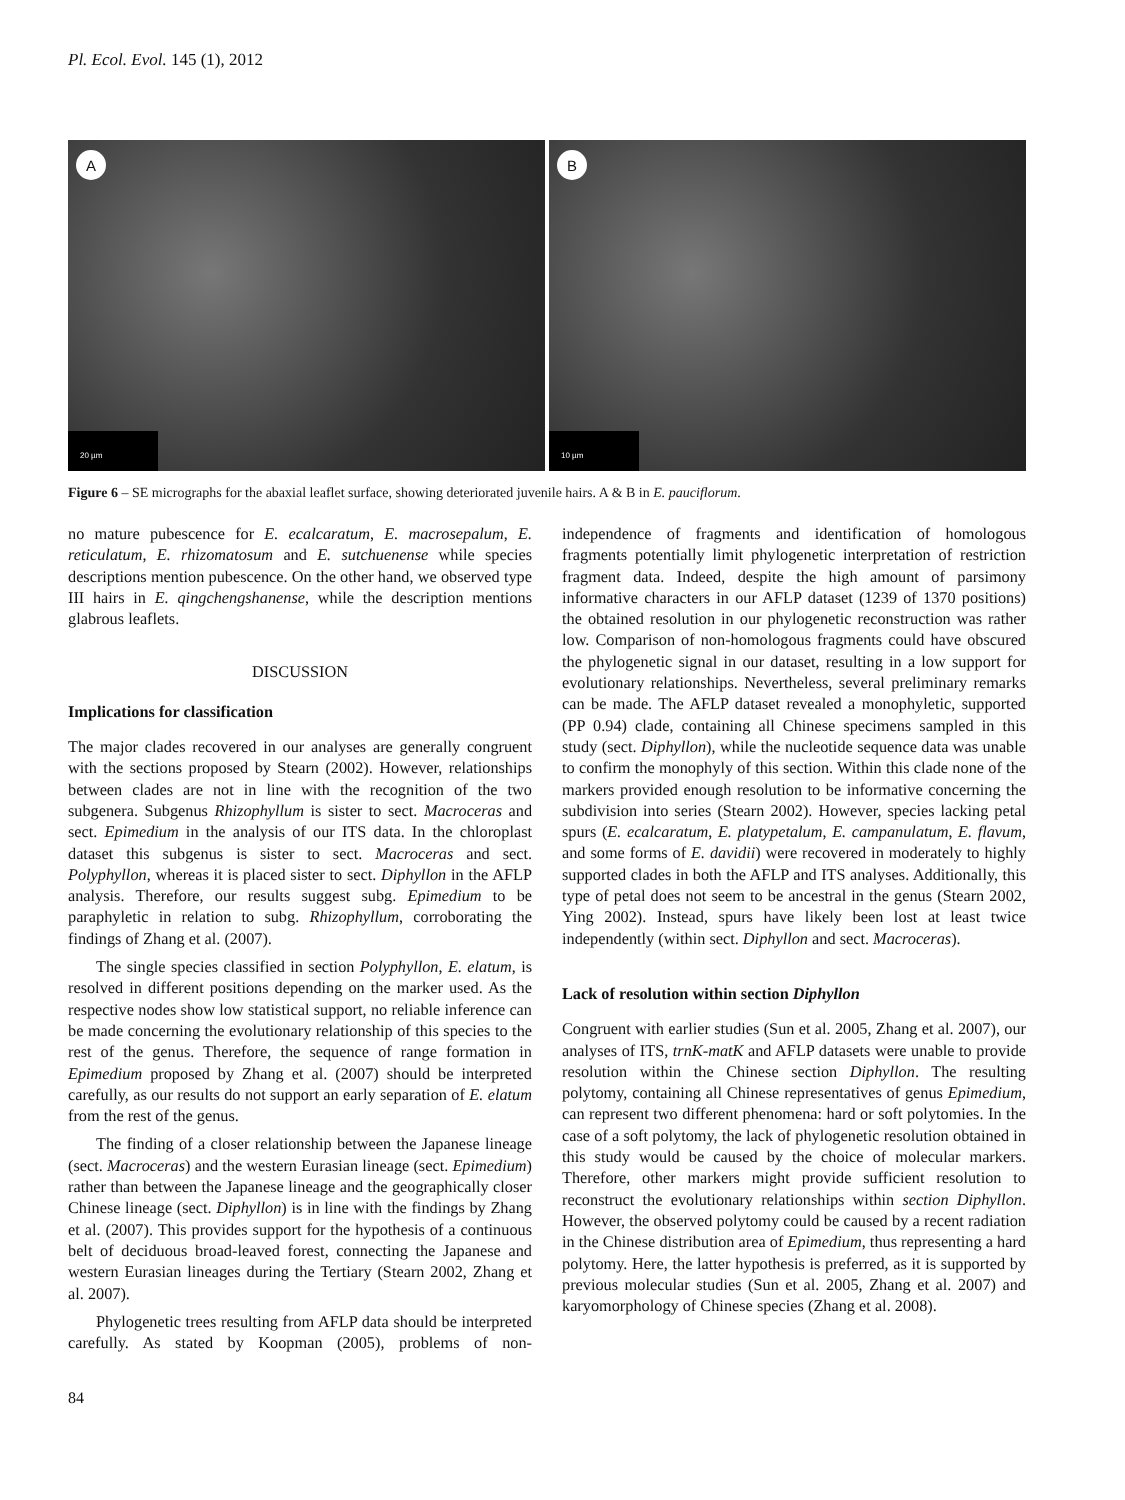Pl. Ecol. Evol. 145 (1), 2012
A
20 µm
B
10 µm
Figure 6 – SE micrographs for the abaxial leaflet surface, showing deteriorated juvenile hairs. A & B in E. pauciflorum.
no mature pubescence for E. ecalcaratum, E. macrosepalum, E. reticulatum, E. rhizomatosum and E. sutchuenense while species descriptions mention pubescence. On the other hand, we observed type III hairs in E. qingchengshanense, while the description mentions glabrous leaflets.
DISCUSSION
Implications for classification
The major clades recovered in our analyses are generally congruent with the sections proposed by Stearn (2002). However, relationships between clades are not in line with the recognition of the two subgenera. Subgenus Rhizophyllum is sister to sect. Macroceras and sect. Epimedium in the analysis of our ITS data. In the chloroplast dataset this subgenus is sister to sect. Macroceras and sect. Polyphyllon, whereas it is placed sister to sect. Diphyllon in the AFLP analysis. Therefore, our results suggest subg. Epimedium to be paraphyletic in relation to subg. Rhizophyllum, corroborating the findings of Zhang et al. (2007).
The single species classified in section Polyphyllon, E. elatum, is resolved in different positions depending on the marker used. As the respective nodes show low statistical support, no reliable inference can be made concerning the evolutionary relationship of this species to the rest of the genus. Therefore, the sequence of range formation in Epimedium proposed by Zhang et al. (2007) should be interpreted carefully, as our results do not support an early separation of E. elatum from the rest of the genus.
The finding of a closer relationship between the Japanese lineage (sect. Macroceras) and the western Eurasian lineage (sect. Epimedium) rather than between the Japanese lineage and the geographically closer Chinese lineage (sect. Diphyllon) is in line with the findings by Zhang et al. (2007). This provides support for the hypothesis of a continuous belt of deciduous broad-leaved forest, connecting the Japanese and western Eurasian lineages during the Tertiary (Stearn 2002, Zhang et al. 2007).
Phylogenetic trees resulting from AFLP data should be interpreted carefully. As stated by Koopman (2005), problems of non-independence of fragments and identification of homologous fragments potentially limit phylogenetic interpretation of restriction fragment data. Indeed, despite the high amount of parsimony informative characters in our AFLP dataset (1239 of 1370 positions) the obtained resolution in our phylogenetic reconstruction was rather low. Comparison of non-homologous fragments could have obscured the phylogenetic signal in our dataset, resulting in a low support for evolutionary relationships. Nevertheless, several preliminary remarks can be made. The AFLP dataset revealed a monophyletic, supported (PP 0.94) clade, containing all Chinese specimens sampled in this study (sect. Diphyllon), while the nucleotide sequence data was unable to confirm the monophyly of this section. Within this clade none of the markers provided enough resolution to be informative concerning the subdivision into series (Stearn 2002). However, species lacking petal spurs (E. ecalcaratum, E. platypetalum, E. campanulatum, E. flavum, and some forms of E. davidii) were recovered in moderately to highly supported clades in both the AFLP and ITS analyses. Additionally, this type of petal does not seem to be ancestral in the genus (Stearn 2002, Ying 2002). Instead, spurs have likely been lost at least twice independently (within sect. Diphyllon and sect. Macroceras).
Lack of resolution within section Diphyllon
Congruent with earlier studies (Sun et al. 2005, Zhang et al. 2007), our analyses of ITS, trnK-matK and AFLP datasets were unable to provide resolution within the Chinese section Diphyllon. The resulting polytomy, containing all Chinese representatives of genus Epimedium, can represent two different phenomena: hard or soft polytomies. In the case of a soft polytomy, the lack of phylogenetic resolution obtained in this study would be caused by the choice of molecular markers. Therefore, other markers might provide sufficient resolution to reconstruct the evolutionary relationships within section Diphyllon. However, the observed polytomy could be caused by a recent radiation in the Chinese distribution area of Epimedium, thus representing a hard polytomy. Here, the latter hypothesis is preferred, as it is supported by previous molecular studies (Sun et al. 2005, Zhang et al. 2007) and karyomorphology of Chinese species (Zhang et al. 2008).
84